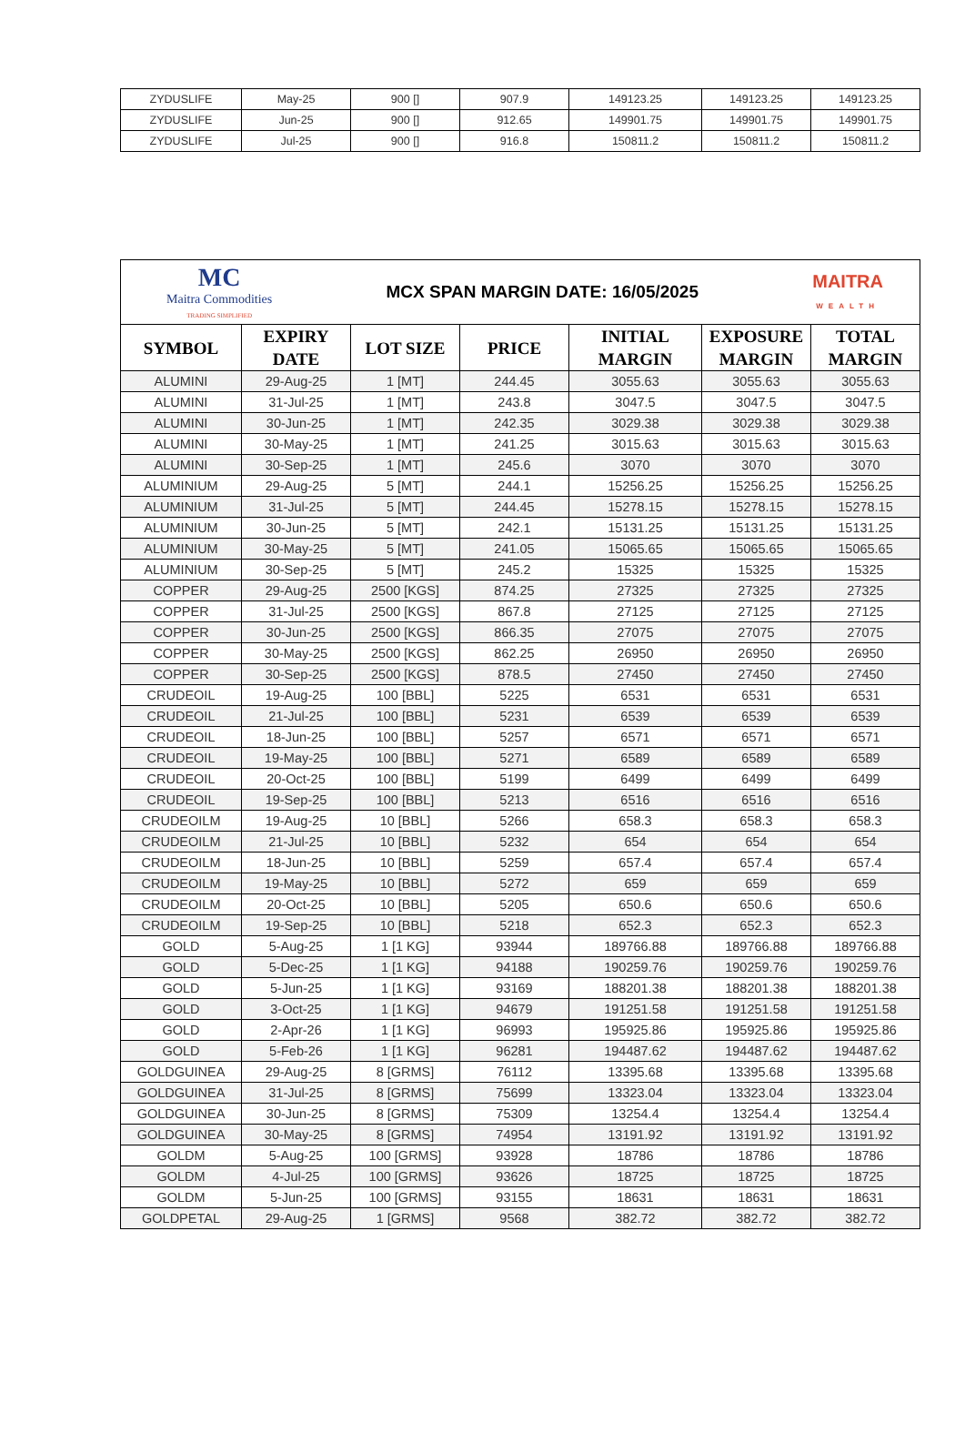| ZYDUSLIFE | May-25 | 900 [] | 907.9 | 149123.25 | 149123.25 | 149123.25 |
| ZYDUSLIFE | Jun-25 | 900 [] | 912.65 | 149901.75 | 149901.75 | 149901.75 |
| ZYDUSLIFE | Jul-25 | 900 [] | 916.8 | 150811.2 | 150811.2 | 150811.2 |
| MC Maitra Commodities TRADING SIMPLIFIED MCX SPAN MARGIN DATE: 16/05/2025 MAITRA WEALTH | | | | | | |
| SYMBOL | EXPIRY DATE | LOT SIZE | PRICE | INITIAL MARGIN | EXPOSURE MARGIN | TOTAL MARGIN |
| ALUMINI | 29-Aug-25 | 1 [MT] | 244.45 | 3055.63 | 3055.63 | 3055.63 |
| ALUMINI | 31-Jul-25 | 1 [MT] | 243.8 | 3047.5 | 3047.5 | 3047.5 |
| ALUMINI | 30-Jun-25 | 1 [MT] | 242.35 | 3029.38 | 3029.38 | 3029.38 |
| ALUMINI | 30-May-25 | 1 [MT] | 241.25 | 3015.63 | 3015.63 | 3015.63 |
| ALUMINI | 30-Sep-25 | 1 [MT] | 245.6 | 3070 | 3070 | 3070 |
| ALUMINIUM | 29-Aug-25 | 5 [MT] | 244.1 | 15256.25 | 15256.25 | 15256.25 |
| ALUMINIUM | 31-Jul-25 | 5 [MT] | 244.45 | 15278.15 | 15278.15 | 15278.15 |
| ALUMINIUM | 30-Jun-25 | 5 [MT] | 242.1 | 15131.25 | 15131.25 | 15131.25 |
| ALUMINIUM | 30-May-25 | 5 [MT] | 241.05 | 15065.65 | 15065.65 | 15065.65 |
| ALUMINIUM | 30-Sep-25 | 5 [MT] | 245.2 | 15325 | 15325 | 15325 |
| COPPER | 29-Aug-25 | 2500 [KGS] | 874.25 | 27325 | 27325 | 27325 |
| COPPER | 31-Jul-25 | 2500 [KGS] | 867.8 | 27125 | 27125 | 27125 |
| COPPER | 30-Jun-25 | 2500 [KGS] | 866.35 | 27075 | 27075 | 27075 |
| COPPER | 30-May-25 | 2500 [KGS] | 862.25 | 26950 | 26950 | 26950 |
| COPPER | 30-Sep-25 | 2500 [KGS] | 878.5 | 27450 | 27450 | 27450 |
| CRUDEOIL | 19-Aug-25 | 100 [BBL] | 5225 | 6531 | 6531 | 6531 |
| CRUDEOIL | 21-Jul-25 | 100 [BBL] | 5231 | 6539 | 6539 | 6539 |
| CRUDEOIL | 18-Jun-25 | 100 [BBL] | 5257 | 6571 | 6571 | 6571 |
| CRUDEOIL | 19-May-25 | 100 [BBL] | 5271 | 6589 | 6589 | 6589 |
| CRUDEOIL | 20-Oct-25 | 100 [BBL] | 5199 | 6499 | 6499 | 6499 |
| CRUDEOIL | 19-Sep-25 | 100 [BBL] | 5213 | 6516 | 6516 | 6516 |
| CRUDEOILM | 19-Aug-25 | 10 [BBL] | 5266 | 658.3 | 658.3 | 658.3 |
| CRUDEOILM | 21-Jul-25 | 10 [BBL] | 5232 | 654 | 654 | 654 |
| CRUDEOILM | 18-Jun-25 | 10 [BBL] | 5259 | 657.4 | 657.4 | 657.4 |
| CRUDEOILM | 19-May-25 | 10 [BBL] | 5272 | 659 | 659 | 659 |
| CRUDEOILM | 20-Oct-25 | 10 [BBL] | 5205 | 650.6 | 650.6 | 650.6 |
| CRUDEOILM | 19-Sep-25 | 10 [BBL] | 5218 | 652.3 | 652.3 | 652.3 |
| GOLD | 5-Aug-25 | 1 [1 KG] | 93944 | 189766.88 | 189766.88 | 189766.88 |
| GOLD | 5-Dec-25 | 1 [1 KG] | 94188 | 190259.76 | 190259.76 | 190259.76 |
| GOLD | 5-Jun-25 | 1 [1 KG] | 93169 | 188201.38 | 188201.38 | 188201.38 |
| GOLD | 3-Oct-25 | 1 [1 KG] | 94679 | 191251.58 | 191251.58 | 191251.58 |
| GOLD | 2-Apr-26 | 1 [1 KG] | 96993 | 195925.86 | 195925.86 | 195925.86 |
| GOLD | 5-Feb-26 | 1 [1 KG] | 96281 | 194487.62 | 194487.62 | 194487.62 |
| GOLDGUINEA | 29-Aug-25 | 8 [GRMS] | 76112 | 13395.68 | 13395.68 | 13395.68 |
| GOLDGUINEA | 31-Jul-25 | 8 [GRMS] | 75699 | 13323.04 | 13323.04 | 13323.04 |
| GOLDGUINEA | 30-Jun-25 | 8 [GRMS] | 75309 | 13254.4 | 13254.4 | 13254.4 |
| GOLDGUINEA | 30-May-25 | 8 [GRMS] | 74954 | 13191.92 | 13191.92 | 13191.92 |
| GOLDM | 5-Aug-25 | 100 [GRMS] | 93928 | 18786 | 18786 | 18786 |
| GOLDM | 4-Jul-25 | 100 [GRMS] | 93626 | 18725 | 18725 | 18725 |
| GOLDM | 5-Jun-25 | 100 [GRMS] | 93155 | 18631 | 18631 | 18631 |
| GOLDPETAL | 29-Aug-25 | 1 [GRMS] | 9568 | 382.72 | 382.72 | 382.72 |